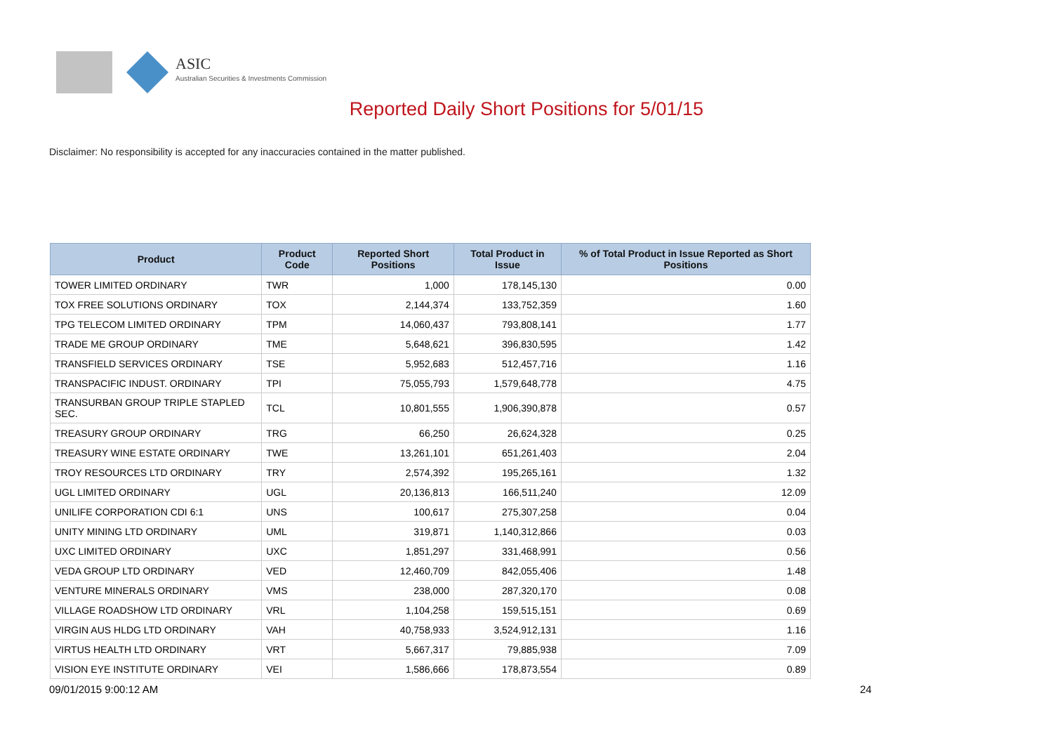ASIC
Australian Securities & Investments Commission
Reported Daily Short Positions for 5/01/15
Disclaimer: No responsibility is accepted for any inaccuracies contained in the matter published.
| Product | Product Code | Reported Short Positions | Total Product in Issue | % of Total Product in Issue Reported as Short Positions |
| --- | --- | --- | --- | --- |
| TOWER LIMITED ORDINARY | TWR | 1,000 | 178,145,130 | 0.00 |
| TOX FREE SOLUTIONS ORDINARY | TOX | 2,144,374 | 133,752,359 | 1.60 |
| TPG TELECOM LIMITED ORDINARY | TPM | 14,060,437 | 793,808,141 | 1.77 |
| TRADE ME GROUP ORDINARY | TME | 5,648,621 | 396,830,595 | 1.42 |
| TRANSFIELD SERVICES ORDINARY | TSE | 5,952,683 | 512,457,716 | 1.16 |
| TRANSPACIFIC INDUST. ORDINARY | TPI | 75,055,793 | 1,579,648,778 | 4.75 |
| TRANSURBAN GROUP TRIPLE STAPLED SEC. | TCL | 10,801,555 | 1,906,390,878 | 0.57 |
| TREASURY GROUP ORDINARY | TRG | 66,250 | 26,624,328 | 0.25 |
| TREASURY WINE ESTATE ORDINARY | TWE | 13,261,101 | 651,261,403 | 2.04 |
| TROY RESOURCES LTD ORDINARY | TRY | 2,574,392 | 195,265,161 | 1.32 |
| UGL LIMITED ORDINARY | UGL | 20,136,813 | 166,511,240 | 12.09 |
| UNILIFE CORPORATION CDI 6:1 | UNS | 100,617 | 275,307,258 | 0.04 |
| UNITY MINING LTD ORDINARY | UML | 319,871 | 1,140,312,866 | 0.03 |
| UXC LIMITED ORDINARY | UXC | 1,851,297 | 331,468,991 | 0.56 |
| VEDA GROUP LTD ORDINARY | VED | 12,460,709 | 842,055,406 | 1.48 |
| VENTURE MINERALS ORDINARY | VMS | 238,000 | 287,320,170 | 0.08 |
| VILLAGE ROADSHOW LTD ORDINARY | VRL | 1,104,258 | 159,515,151 | 0.69 |
| VIRGIN AUS HLDG LTD ORDINARY | VAH | 40,758,933 | 3,524,912,131 | 1.16 |
| VIRTUS HEALTH LTD ORDINARY | VRT | 5,667,317 | 79,885,938 | 7.09 |
| VISION EYE INSTITUTE ORDINARY | VEI | 1,586,666 | 178,873,554 | 0.89 |
09/01/2015 9:00:12 AM 24